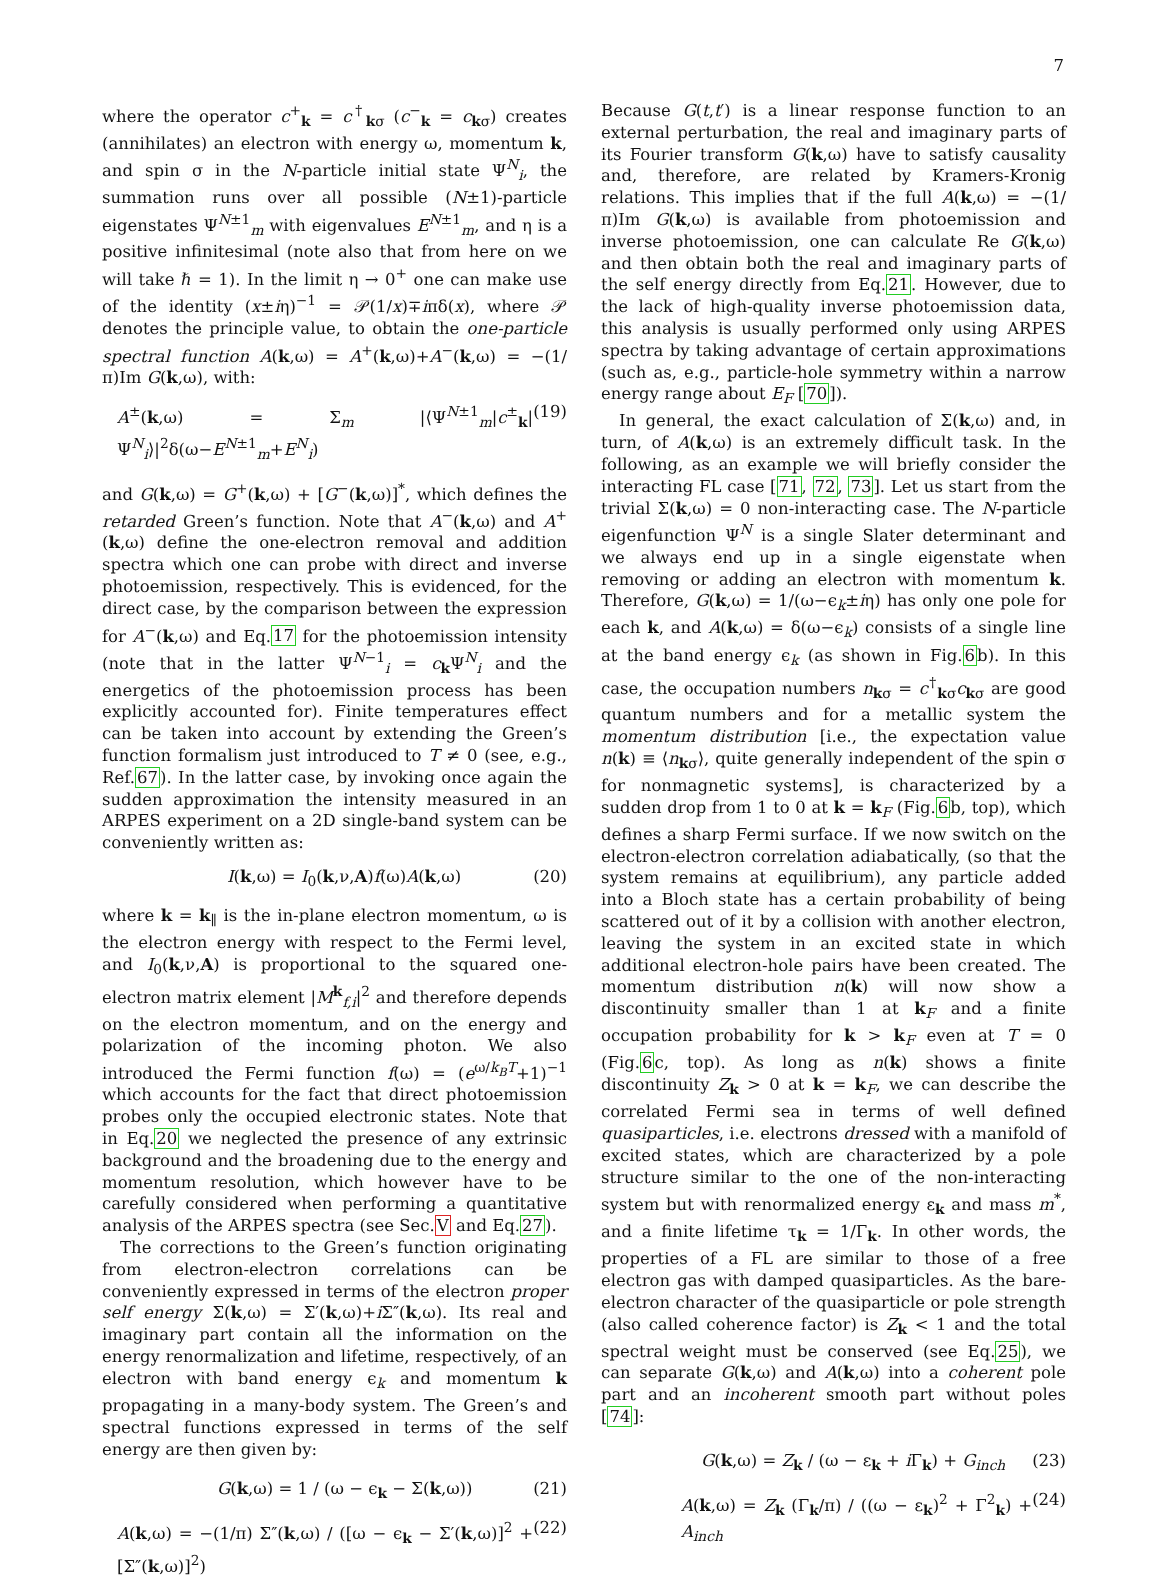7
where the operator c<sup>+</sup><sub>k</sub> = c<sup>†</sup><sub>kσ</sub> (c<sup>−</sup><sub>k</sub> = c<sub>kσ</sub>) creates (annihilates) an electron with energy ω, momentum k, and spin σ in the N-particle initial state Ψ<sup>N</sup><sub>i</sub>, the summation runs over all possible (N±1)-particle eigenstates Ψ<sup>N±1</sup><sub>m</sub> with eigenvalues E<sup>N±1</sup><sub>m</sub>, and η is a positive infinitesimal (note also that from here on we will take ℏ = 1). In the limit η → 0<sup>+</sup> one can make use of the identity (x±iη)<sup>−1</sup> = 𝒫(1/x)∓iπδ(x), where 𝒫 denotes the principle value, to obtain the one-particle spectral function A(k,ω) = A<sup>+</sup>(k,ω)+A<sup>−</sup>(k,ω) = −(1/π)Im G(k,ω), with:
A<sup>±</sup>(k,ω) = Σ<sub>m</sub> |⟨Ψ<sup>N±1</sup><sub>m</sub>|c<sup>±</sup><sub>k</sub>|Ψ<sup>N</sup><sub>i</sub>⟩|<sup>2</sup>δ(ω−E<sup>N±1</sup><sub>m</sub>+E<sup>N</sup><sub>i</sub>) (19)
and G(k,ω) = G<sup>+</sup>(k,ω) + [G<sup>−</sup>(k,ω)]<sup>*</sup>, which defines the retarded Green’s function. Note that A<sup>−</sup>(k,ω) and A<sup>+</sup>(k,ω) define the one-electron removal and addition spectra which one can probe with direct and inverse photoemission, respectively. This is evidenced, for the direct case, by the comparison between the expression for A<sup>−</sup>(k,ω) and Eq.17 for the photoemission intensity (note that in the latter Ψ<sup>N−1</sup><sub>i</sub> = c<sub>k</sub>Ψ<sup>N</sup><sub>i</sub> and the energetics of the photoemission process has been explicitly accounted for). Finite temperatures effect can be taken into account by extending the Green’s function formalism just introduced to T ≠ 0 (see, e.g., Ref.67). In the latter case, by invoking once again the sudden approximation the intensity measured in an ARPES experiment on a 2D single-band system can be conveniently written as:
I(k,ω) = I<sub>0</sub>(k,ν,A)f(ω)A(k,ω) (20)
where k = k<sub>∥</sub> is the in-plane electron momentum, ω is the electron energy with respect to the Fermi level, and I<sub>0</sub>(k,ν,A) is proportional to the squared one-electron matrix element |M<sup>k</sup><sub>f,i</sub>|<sup>2</sup> and therefore depends on the electron momentum, and on the energy and polarization of the incoming photon. We also introduced the Fermi function f(ω) = (e<sup>ω/k<sub>B</sub>T</sup>+1)<sup>−1</sup> which accounts for the fact that direct photoemission probes only the occupied electronic states. Note that in Eq.20 we neglected the presence of any extrinsic background and the broadening due to the energy and momentum resolution, which however have to be carefully considered when performing a quantitative analysis of the ARPES spectra (see Sec.V and Eq.27).
The corrections to the Green’s function originating from electron-electron correlations can be conveniently expressed in terms of the electron proper self energy Σ(k,ω) = Σ′(k,ω)+i Σ″(k,ω). Its real and imaginary part contain all the information on the energy renormalization and lifetime, respectively, of an electron with band energy ϵ<sub>k</sub> and momentum k propagating in a many-body system. The Green’s and spectral functions expressed in terms of the self energy are then given by:
G(k,ω) = 1 / (ω − ϵ<sub>k</sub> − Σ(k,ω)) (21)
A(k,ω) = −(1/π) Σ″(k,ω) / ([ω − ϵ<sub>k</sub> − Σ′(k,ω)]<sup>2</sup> + [Σ″(k,ω)]<sup>2</sup>) (22)
Because G(t,t′) is a linear response function to an external perturbation, the real and imaginary parts of its Fourier transform G(k,ω) have to satisfy causality and, therefore, are related by Kramers-Kronig relations. This implies that if the full A(k,ω) = −(1/π)Im G(k,ω) is available from photoemission and inverse photoemission, one can calculate Re G(k,ω) and then obtain both the real and imaginary parts of the self energy directly from Eq.21. However, due to the lack of high-quality inverse photoemission data, this analysis is usually performed only using ARPES spectra by taking advantage of certain approximations (such as, e.g., particle-hole symmetry within a narrow energy range about E<sub>F</sub> [70]).
In general, the exact calculation of Σ(k,ω) and, in turn, of A(k,ω) is an extremely difficult task. In the following, as an example we will briefly consider the interacting FL case [71, 72, 73]. Let us start from the trivial Σ(k,ω) = 0 non-interacting case. The N-particle eigenfunction Ψ<sup>N</sup> is a single Slater determinant and we always end up in a single eigenstate when removing or adding an electron with momentum k. Therefore, G(k,ω) = 1/(ω−ϵ<sub>k</sub>±iη) has only one pole for each k, and A(k,ω) = δ(ω−ϵ<sub>k</sub>) consists of a single line at the band energy ϵ<sub>k</sub> (as shown in Fig.6b). In this case, the occupation numbers n<sub>kσ</sub> = c<sup>†</sup><sub>kσ</sub>c<sub>kσ</sub> are good quantum numbers and for a metallic system the momentum distribution [i.e., the expectation value n(k) ≡ ⟨n<sub>kσ</sub>⟩, quite generally independent of the spin σ for nonmagnetic systems], is characterized by a sudden drop from 1 to 0 at k = k<sub>F</sub> (Fig.6b, top), which defines a sharp Fermi surface. If we now switch on the electron-electron correlation adiabatically, (so that the system remains at equilibrium), any particle added into a Bloch state has a certain probability of being scattered out of it by a collision with another electron, leaving the system in an excited state in which additional electron-hole pairs have been created. The momentum distribution n(k) will now show a discontinuity smaller than 1 at k<sub>F</sub> and a finite occupation probability for k > k<sub>F</sub> even at T = 0 (Fig.6c, top). As long as n(k) shows a finite discontinuity Z<sub>k</sub> > 0 at k = k<sub>F</sub>, we can describe the correlated Fermi sea in terms of well defined quasiparticles, i.e. electrons dressed with a manifold of excited states, which are characterized by a pole structure similar to the one of the non-interacting system but with renormalized energy ε<sub>k</sub> and mass m<sup>*</sup>, and a finite lifetime τ<sub>k</sub> = 1/Γ<sub>k</sub>. In other words, the properties of a FL are similar to those of a free electron gas with damped quasiparticles. As the bare-electron character of the quasiparticle or pole strength (also called coherence factor) is Z<sub>k</sub> < 1 and the total spectral weight must be conserved (see Eq.25), we can separate G(k,ω) and A(k,ω) into a coherent pole part and an incoherent smooth part without poles [74]:
G(k,ω) = Z<sub>k</sub> / (ω − ε<sub>k</sub> + i Γ<sub>k</sub>) + G<sub>inch</sub> (23)
A(k,ω) = Z<sub>k</sub> (Γ<sub>k</sub>/π) / ((ω − ε<sub>k</sub>)<sup>2</sup> + Γ<sup>2</sup><sub>k</sub>) + A<sub>inch</sub> (24)